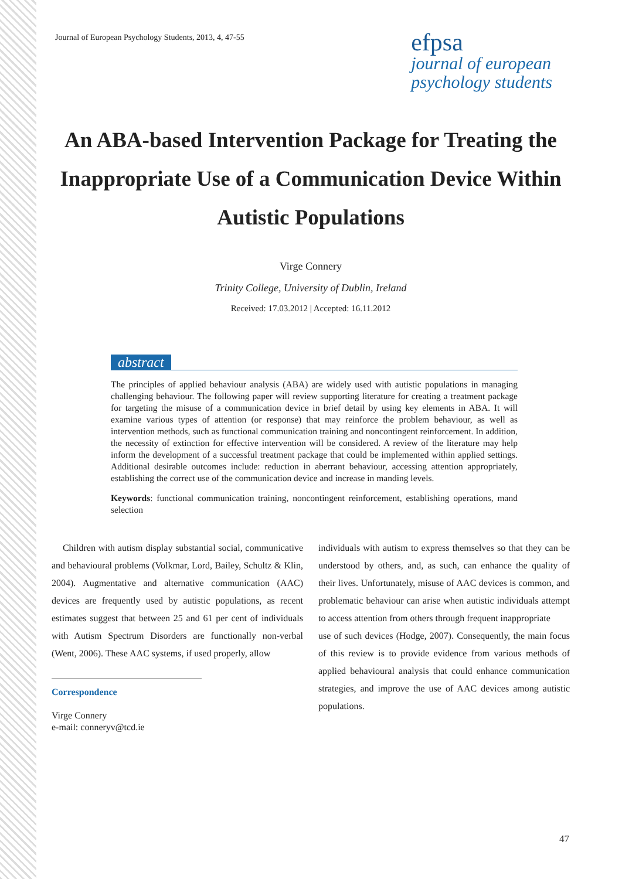Journal of European Psychology Students, 2013, 4, 47-55
efpsa
journal of european
psychology students
An ABA-based Intervention Package for Treating the Inappropriate Use of a Communication Device Within Autistic Populations
Virge Connery
Trinity College, University of Dublin, Ireland
Received: 17.03.2012 | Accepted: 16.11.2012
abstract
The principles of applied behaviour analysis (ABA) are widely used with autistic populations in managing challenging behaviour. The following paper will review supporting literature for creating a treatment package for targeting the misuse of a communication device in brief detail by using key elements in ABA. It will examine various types of attention (or response) that may reinforce the problem behaviour, as well as intervention methods, such as functional communication training and noncontingent reinforcement. In addition, the necessity of extinction for effective intervention will be considered. A review of the literature may help inform the development of a successful treatment package that could be implemented within applied settings. Additional desirable outcomes include: reduction in aberrant behaviour, accessing attention appropriately, establishing the correct use of the communication device and increase in manding levels.
Keywords: functional communication training, noncontingent reinforcement, establishing operations, mand selection
Children with autism display substantial social, communicative and behavioural problems (Volkmar, Lord, Bailey, Schultz & Klin, 2004). Augmentative and alternative communication (AAC) devices are frequently used by autistic populations, as recent estimates suggest that between 25 and 61 per cent of individuals with Autism Spectrum Disorders are functionally non-verbal (Went, 2006). These AAC systems, if used properly, allow
Correspondence
Virge Connery
e-mail: conneryv@tcd.ie
individuals with autism to express themselves so that they can be understood by others, and, as such, can enhance the quality of their lives. Unfortunately, misuse of AAC devices is common, and problematic behaviour can arise when autistic individuals attempt to access attention from others through frequent inappropriate
use of such devices (Hodge, 2007). Consequently, the main focus of this review is to provide evidence from various methods of applied behavioural analysis that could enhance communication strategies, and improve the use of AAC devices among autistic populations.
47